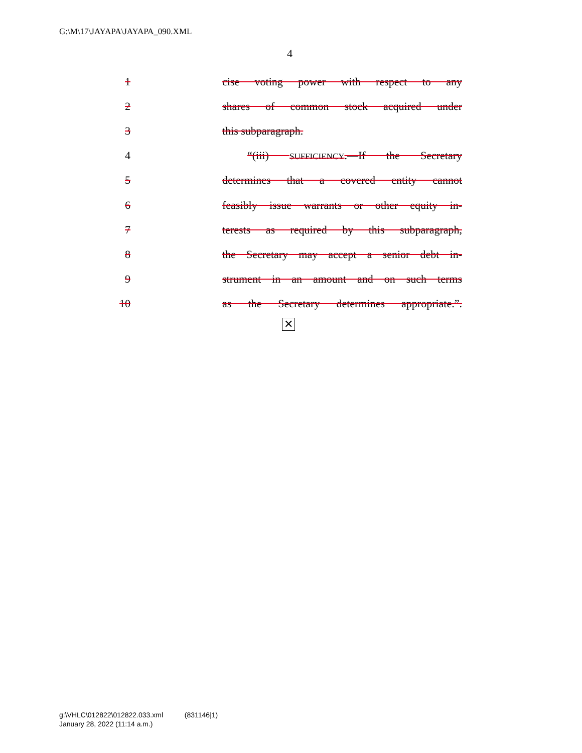G:\M\17\JAYAPA\JAYAPA_090.XML
4
1 cise voting power with respect to any
2 shares of common stock acquired under
3 this subparagraph.
4 “(iii) SUFFICIENCY.—If the Secretary
5 determines that a covered entity cannot
6 feasibly issue warrants or other equity in-
7 terests as required by this subparagraph,
8 the Secretary may accept a senior debt in-
9 strument in an amount and on such terms
10 as the Secretary determines appropriate.”.
✕
g:\VHLC\012822\012822.033.xml (831146|1)
January 28, 2022 (11:14 a.m.)